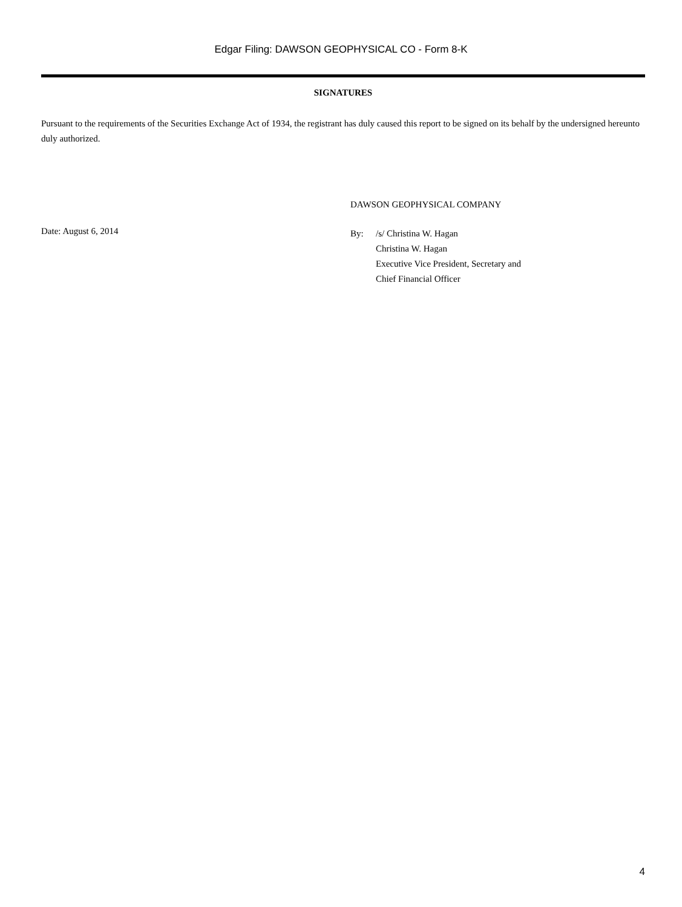Edgar Filing: DAWSON GEOPHYSICAL CO - Form 8-K
SIGNATURES
Pursuant to the requirements of the Securities Exchange Act of 1934, the registrant has duly caused this report to be signed on its behalf by the undersigned hereunto duly authorized.
Date: August 6, 2014
DAWSON GEOPHYSICAL COMPANY
By: /s/ Christina W. Hagan
Christina W. Hagan
Executive Vice President, Secretary and
Chief Financial Officer
4